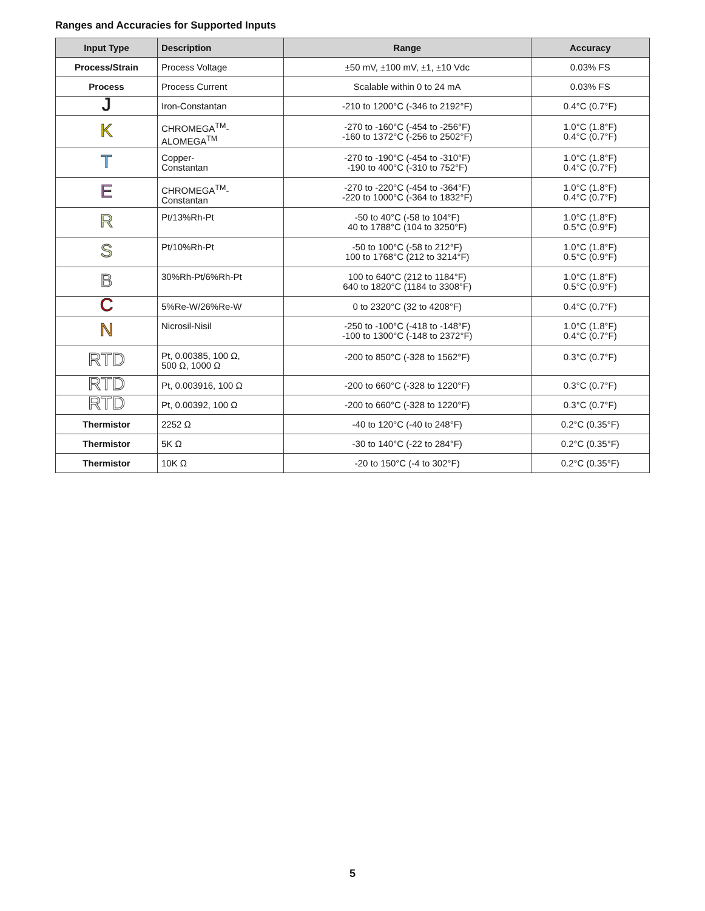Ranges and Accuracies for Supported Inputs
| Input Type | Description | Range | Accuracy |
| --- | --- | --- | --- |
| Process/Strain | Process Voltage | ±50 mV, ±100 mV, ±1, ±10 Vdc | 0.03% FS |
| Process | Process Current | Scalable within 0 to 24 mA | 0.03% FS |
| J | Iron-Constantan | -210 to 1200°C (-346 to 2192°F) | 0.4°C (0.7°F) |
| K | CHROMEGA<sup>TM</sup>- ALOMEGA<sup>TM</sup> | -270 to -160°C (-454 to -256°F) -160 to 1372°C (-256 to 2502°F) | 1.0°C (1.8°F) 0.4°C (0.7°F) |
| T | Copper- Constantan | -270 to -190°C (-454 to -310°F) -190 to 400°C (-310 to 752°F) | 1.0°C (1.8°F) 0.4°C (0.7°F) |
| E | CHROMEGA<sup>TM</sup>- Constantan | -270 to -220°C (-454 to -364°F) -220 to 1000°C (-364 to 1832°F) | 1.0°C (1.8°F) 0.4°C (0.7°F) |
| R | Pt/13%Rh-Pt | -50 to 40°C (-58 to 104°F) 40 to 1788°C (104 to 3250°F) | 1.0°C (1.8°F) 0.5°C (0.9°F) |
| S | Pt/10%Rh-Pt | -50 to 100°C (-58 to 212°F) 100 to 1768°C (212 to 3214°F) | 1.0°C (1.8°F) 0.5°C (0.9°F) |
| B | 30%Rh-Pt/6%Rh-Pt | 100 to 640°C (212 to 1184°F) 640 to 1820°C (1184 to 3308°F) | 1.0°C (1.8°F) 0.5°C (0.9°F) |
| C | 5%Re-W/26%Re-W | 0 to 2320°C (32 to 4208°F) | 0.4°C (0.7°F) |
| N | Nicrosil-Nisil | -250 to -100°C (-418 to -148°F) -100 to 1300°C (-148 to 2372°F) | 1.0°C (1.8°F) 0.4°C (0.7°F) |
| RTD | Pt, 0.00385, 100 Ω, 500 Ω, 1000 Ω | -200 to 850°C (-328 to 1562°F) | 0.3°C (0.7°F) |
| RTD | Pt, 0.003916, 100 Ω | -200 to 660°C (-328 to 1220°F) | 0.3°C (0.7°F) |
| RTD | Pt, 0.00392, 100 Ω | -200 to 660°C (-328 to 1220°F) | 0.3°C (0.7°F) |
| Thermistor | 2252 Ω | -40 to 120°C (-40 to 248°F) | 0.2°C (0.35°F) |
| Thermistor | 5K Ω | -30 to 140°C (-22 to 284°F) | 0.2°C (0.35°F) |
| Thermistor | 10K Ω | -20 to 150°C (-4 to 302°F) | 0.2°C (0.35°F) |
5